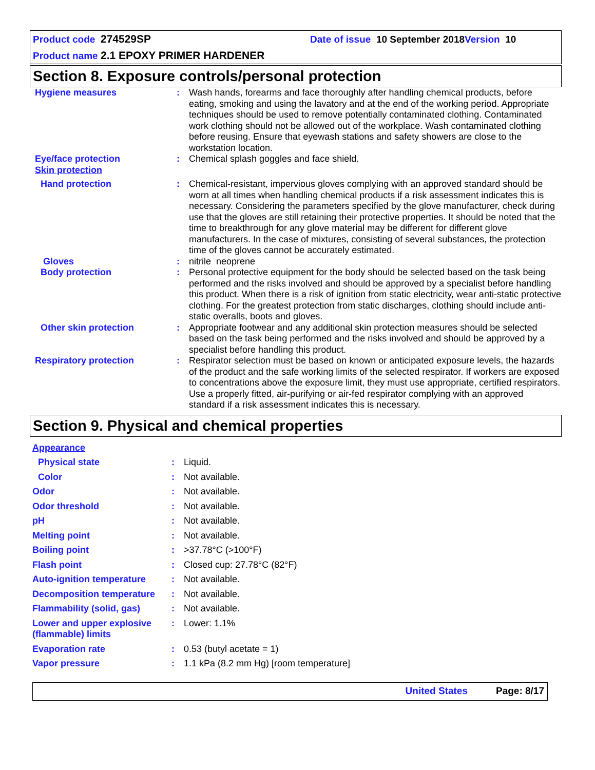Product code 274529SP Date of issue 10 September 2018 Version 10
Product name 2.1 EPOXY PRIMER HARDENER
Section 8. Exposure controls/personal protection
| Hygiene measures | : | Wash hands, forearms and face thoroughly after handling chemical products, before eating, smoking and using the lavatory and at the end of the working period. Appropriate techniques should be used to remove potentially contaminated clothing. Contaminated work clothing should not be allowed out of the workplace. Wash contaminated clothing before reusing. Ensure that eyewash stations and safety showers are close to the workstation location. |
| Eye/face protection | : | Chemical splash goggles and face shield. |
| Skin protection | | |
| Hand protection | : | Chemical-resistant, impervious gloves complying with an approved standard should be worn at all times when handling chemical products if a risk assessment indicates this is necessary. Considering the parameters specified by the glove manufacturer, check during use that the gloves are still retaining their protective properties. It should be noted that the time to breakthrough for any glove material may be different for different glove manufacturers. In the case of mixtures, consisting of several substances, the protection time of the gloves cannot be accurately estimated. |
| Gloves | : | nitrile neoprene |
| Body protection | : | Personal protective equipment for the body should be selected based on the task being performed and the risks involved and should be approved by a specialist before handling this product. When there is a risk of ignition from static electricity, wear anti-static protective clothing. For the greatest protection from static discharges, clothing should include anti-static overalls, boots and gloves. |
| Other skin protection | : | Appropriate footwear and any additional skin protection measures should be selected based on the task being performed and the risks involved and should be approved by a specialist before handling this product. |
| Respiratory protection | : | Respirator selection must be based on known or anticipated exposure levels, the hazards of the product and the safe working limits of the selected respirator. If workers are exposed to concentrations above the exposure limit, they must use appropriate, certified respirators. Use a properly fitted, air-purifying or air-fed respirator complying with an approved standard if a risk assessment indicates this is necessary. |
Section 9. Physical and chemical properties
| Appearance | | |
| Physical state | : | Liquid. |
| Color | : | Not available. |
| Odor | : | Not available. |
| Odor threshold | : | Not available. |
| pH | : | Not available. |
| Melting point | : | Not available. |
| Boiling point | : | >37.78°C (>100°F) |
| Flash point | : | Closed cup: 27.78°C (82°F) |
| Auto-ignition temperature | : | Not available. |
| Decomposition temperature | : | Not available. |
| Flammability (solid, gas) | : | Not available. |
| Lower and upper explosive (flammable) limits | : | Lower: 1.1% |
| Evaporation rate | : | 0.53 (butyl acetate = 1) |
| Vapor pressure | : | 1.1 kPa (8.2 mm Hg) [room temperature] |
United States Page: 8/17